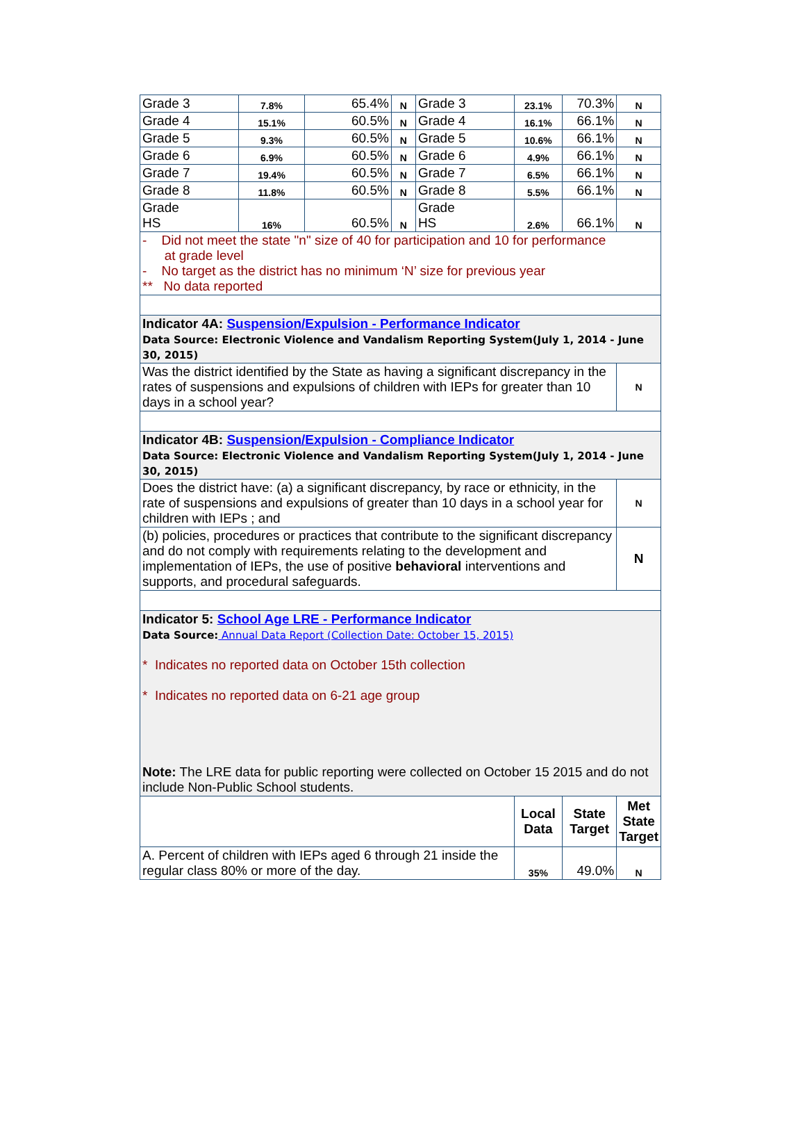| Grade 3 | 7.8% | 65.4% | N | Grade 3 | 23.1% | 70.3% | N |
| Grade 4 | 15.1% | 60.5% | N | Grade 4 | 16.1% | 66.1% | N |
| Grade 5 | 9.3% | 60.5% | N | Grade 5 | 10.6% | 66.1% | N |
| Grade 6 | 6.9% | 60.5% | N | Grade 6 | 4.9% | 66.1% | N |
| Grade 7 | 19.4% | 60.5% | N | Grade 7 | 6.5% | 66.1% | N |
| Grade 8 | 11.8% | 60.5% | N | Grade 8 | 5.5% | 66.1% | N |
| Grade HS | 16% | 60.5% | N | Grade HS | 2.6% | 66.1% | N |
| - Did not meet the state "n" size of 40 for participation and 10 for performance at grade level - No target as the district has no minimum ‘N’ size for previous year ** No data reported | | | | | | | |
| Indicator 4A: Suspension/Expulsion - Performance Indicator Data Source: Electronic Violence and Vandalism Reporting System(July 1, 2014 - June 30, 2015) | | | | | | | |
| Was the district identified by the State as having a significant discrepancy in the rates of suspensions and expulsions of children with IEPs for greater than 10 days in a school year? | | | | | | | N |
| Indicator 4B: Suspension/Expulsion - Compliance Indicator Data Source: Electronic Violence and Vandalism Reporting System(July 1, 2014 - June 30, 2015) | | | | | | | |
| Does the district have: (a) a significant discrepancy, by race or ethnicity, in the rate of suspensions and expulsions of greater than 10 days in a school year for children with IEPs ; and | | | | | | | N |
| (b) policies, procedures or practices that contribute to the significant discrepancy and do not comply with requirements relating to the development and implementation of IEPs, the use of positive behavioral interventions and supports, and procedural safeguards. | | | | | | | N |
| Indicator 5: School Age LRE - Performance Indicator Data Source: Annual Data Report (Collection Date: October 15, 2015) * Indicates no reported data on October 15th collection * Indicates no reported data on 6-21 age group Note: The LRE data for public reporting were collected on October 15 2015 and do not include Non-Public School students. | | | | | | | |
| | | | | | Local Data | State Target | Met State Target |
| A. Percent of children with IEPs aged 6 through 21 inside the regular class 80% or more of the day. | | | | | 35% | 49.0% | N |